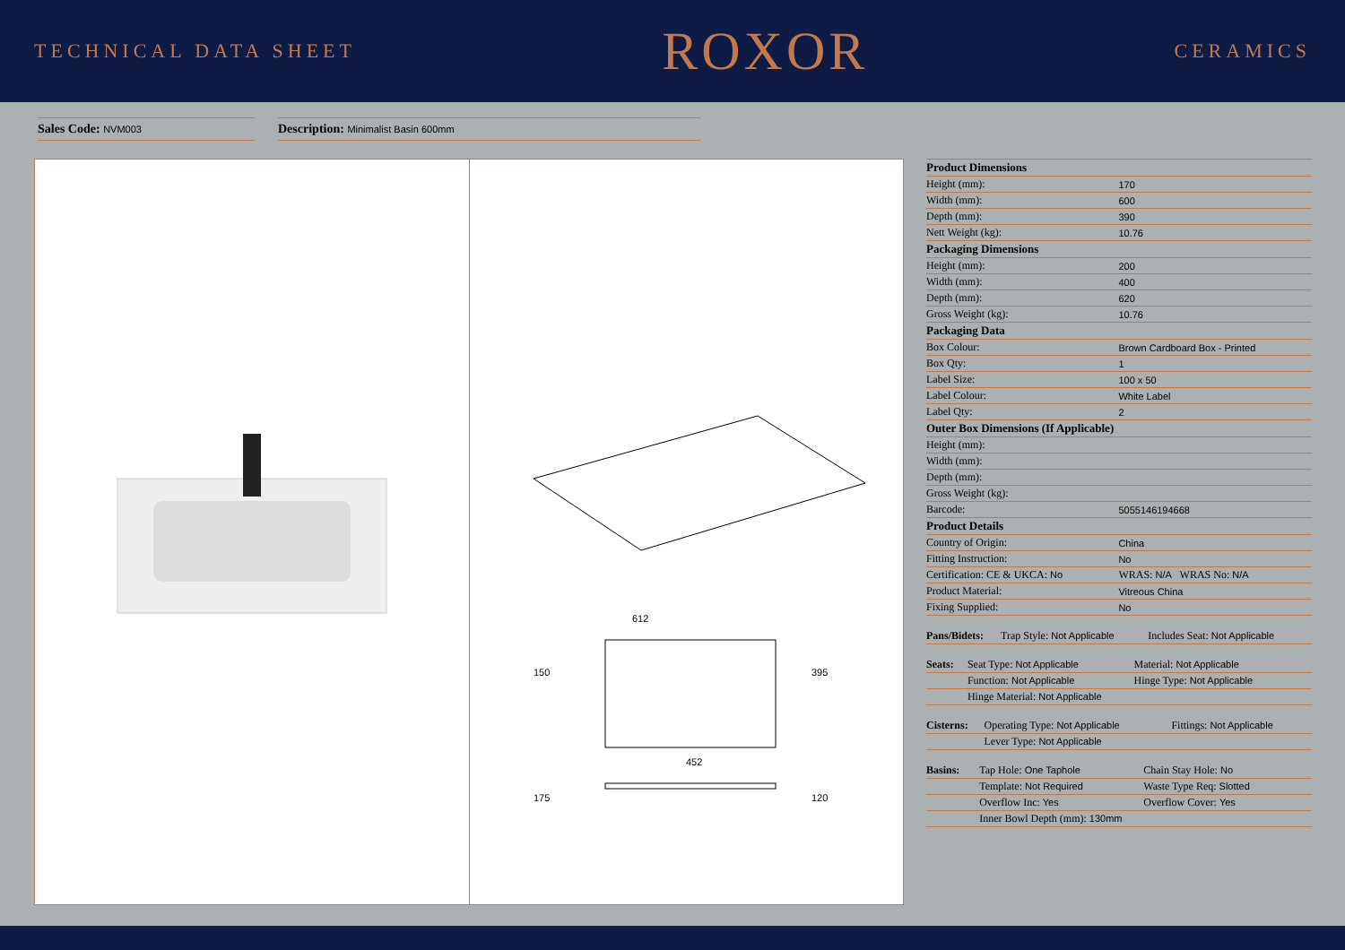TECHNICAL DATA SHEET ROXOR CERAMICS
Sales Code: NVM003
Description: Minimalist Basin 600mm
612
150
395
452
175
120
| Product Dimensions | |
| --- | --- |
| Height (mm): | 170 |
| Width (mm): | 600 |
| Depth (mm): | 390 |
| Nett Weight (kg): | 10.76 |
| Packaging Dimensions | |
| Height (mm): | 200 |
| Width (mm): | 400 |
| Depth (mm): | 620 |
| Gross Weight (kg): | 10.76 |
| Packaging Data | |
| Box Colour: | Brown Cardboard Box - Printed |
| Box Qty: | 1 |
| Label Size: | 100 x 50 |
| Label Colour: | White Label |
| Label Qty: | 2 |
| Outer Box Dimensions (If Applicable) | |
| Height (mm): | |
| Width (mm): | |
| Depth (mm): | |
| Gross Weight (kg): | |
| Barcode: | 5055146194668 |
| Product Details | |
| Country of Origin: | China |
| Fitting Instruction: | No |
| Certification: CE & UKCA: No | WRAS: N/A WRAS No: N/A |
| Product Material: | Vitreous China |
| Fixing Supplied: | No |
| Pans/Bidets: | Trap Style: Not Applicable | Includes Seat: Not Applicable |
| Seats: | Seat Type: Not Applicable | Material: Not Applicable |
| | Function: Not Applicable | Hinge Type: Not Applicable |
| | Hinge Material: Not Applicable | |
| Cisterns: | Operating Type: Not Applicable | Fittings: Not Applicable |
| | Lever Type: Not Applicable | |
| Basins: | Tap Hole: One Taphole | Chain Stay Hole: No |
| | Template: Not Required | Waste Type Req: Slotted |
| | Overflow Inc: Yes | Overflow Cover: Yes |
| | Inner Bowl Depth (mm): 130mm | |